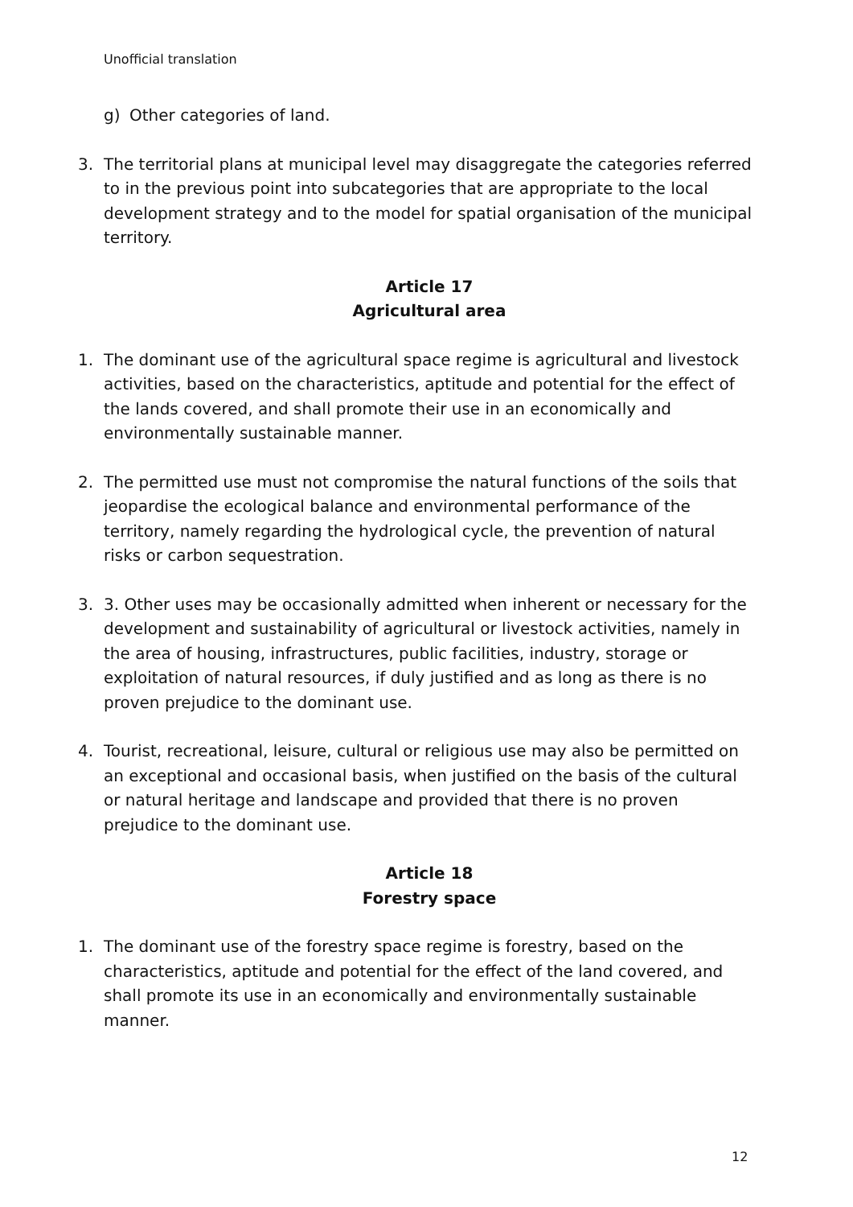Unofficial translation
g) Other categories of land.
3. The territorial plans at municipal level may disaggregate the categories referred to in the previous point into subcategories that are appropriate to the local development strategy and to the model for spatial organisation of the municipal territory.
Article 17
Agricultural area
1. The dominant use of the agricultural space regime is agricultural and livestock activities, based on the characteristics, aptitude and potential for the effect of the lands covered, and shall promote their use in an economically and environmentally sustainable manner.
2. The permitted use must not compromise the natural functions of the soils that jeopardise the ecological balance and environmental performance of the territory, namely regarding the hydrological cycle, the prevention of natural risks or carbon sequestration.
3. 3. Other uses may be occasionally admitted when inherent or necessary for the development and sustainability of agricultural or livestock activities, namely in the area of housing, infrastructures, public facilities, industry, storage or exploitation of natural resources, if duly justified and as long as there is no proven prejudice to the dominant use.
4. Tourist, recreational, leisure, cultural or religious use may also be permitted on an exceptional and occasional basis, when justified on the basis of the cultural or natural heritage and landscape and provided that there is no proven prejudice to the dominant use.
Article 18
Forestry space
1. The dominant use of the forestry space regime is forestry, based on the characteristics, aptitude and potential for the effect of the land covered, and shall promote its use in an economically and environmentally sustainable manner.
12